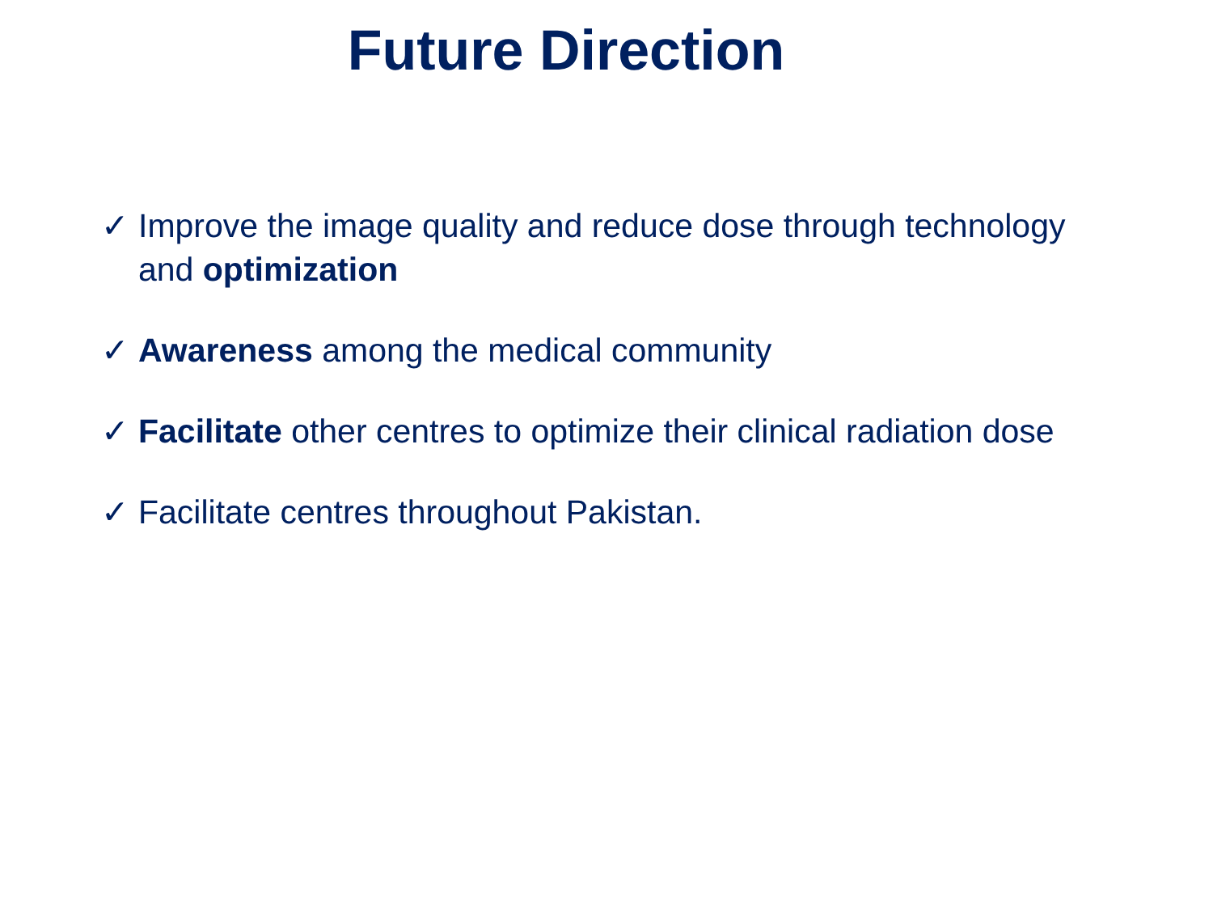Future Direction
✓ Improve the image quality and reduce dose through technology and optimization
✓ Awareness among the medical community
✓ Facilitate other centres to optimize their clinical radiation dose
✓ Facilitate centres throughout Pakistan.